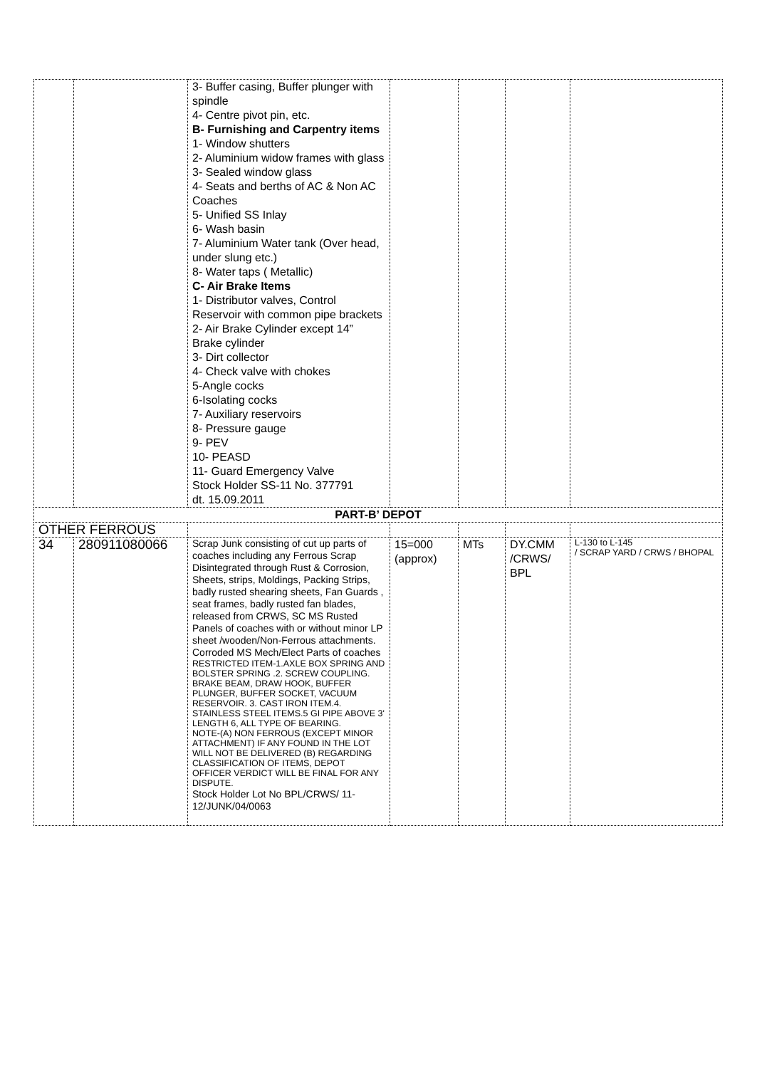| | | 3- Buffer casing, Buffer plunger with spindle 4- Centre pivot pin, etc. B- Furnishing and Carpentry items 1- Window shutters 2- Aluminium widow frames with glass 3- Sealed window glass 4- Seats and berths of AC & Non AC Coaches 5- Unified SS Inlay 6- Wash basin 7- Aluminium Water tank (Over head, under slung etc.) 8- Water taps ( Metallic) C- Air Brake Items 1- Distributor valves, Control Reservoir with common pipe brackets 2- Air Brake Cylinder except 14” Brake cylinder 3- Dirt collector 4- Check valve with chokes 5-Angle cocks 6-Isolating cocks 7- Auxiliary reservoirs 8- Pressure gauge 9- PEV 10- PEASD 11- Guard Emergency Valve Stock Holder SS-11 No. 377791 dt. 15.09.2011 | | | | |
| PART-B’ DEPOT | | | | | | |
| OTHER FERROUS | | | | | | |
| 34 | 280911080066 | Scrap Junk consisting of cut up parts of coaches including any Ferrous Scrap Disintegrated through Rust & Corrosion, Sheets, strips, Moldings, Packing Strips, badly rusted shearing sheets, Fan Guards , seat frames, badly rusted fan blades, released from CRWS, SC MS Rusted Panels of coaches with or without minor LP sheet /wooden/Non-Ferrous attachments. Corroded MS Mech/Elect Parts of coaches RESTRICTED ITEM-1.AXLE BOX SPRING AND BOLSTER SPRING .2. SCREW COUPLING. BRAKE BEAM, DRAW HOOK, BUFFER PLUNGER, BUFFER SOCKET, VACUUM RESERVOIR. 3. CAST IRON ITEM.4. STAINLESS STEEL ITEMS.5 GI PIPE ABOVE 3' LENGTH 6, ALL TYPE OF BEARING. NOTE-(A) NON FERROUS (EXCEPT MINOR ATTACHMENT) IF ANY FOUND IN THE LOT WILL NOT BE DELIVERED (B) REGARDING CLASSIFICATION OF ITEMS, DEPOT OFFICER VERDICT WILL BE FINAL FOR ANY DISPUTE. Stock Holder Lot No BPL/CRWS/ 11-12/JUNK/04/0063 | 15=000 (approx) | MTs | DY.CMM /CRWS/ BPL | L-130 to L-145 / SCRAP YARD / CRWS / BHOPAL |